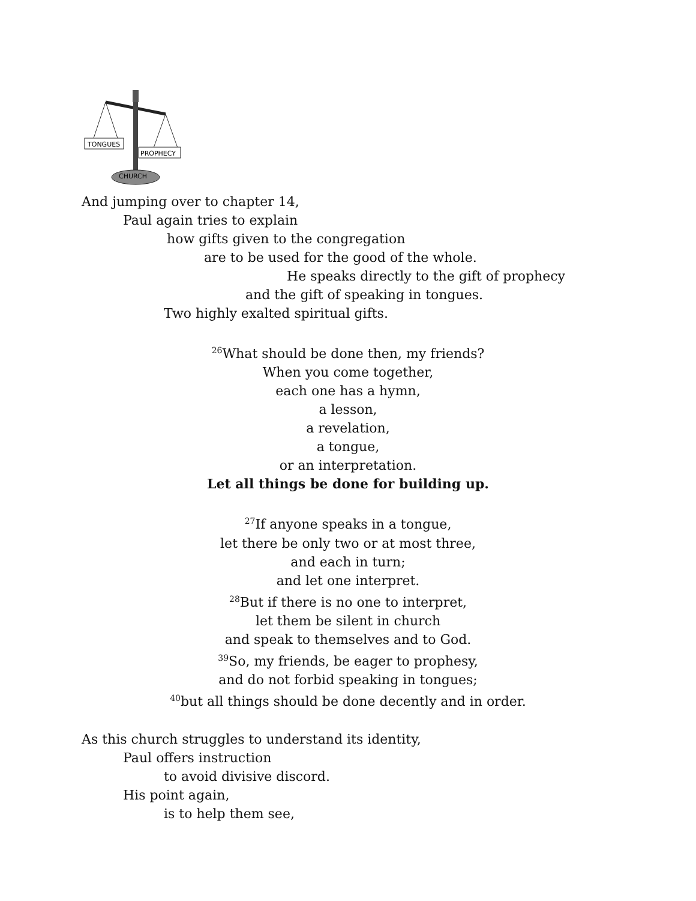TONGUES
PROPHECY
CHURCH
And jumping over to chapter 14,
Paul again tries to explain
how gifts given to the congregation
are to be used for the good of the whole.
He speaks directly to the gift of prophecy
and the gift of speaking in tongues.
Two highly exalted spiritual gifts.
<sup>26</sup> What should be done then, my friends?
When you come together,
each one has a hymn,
a lesson,
a revelation,
a tongue,
or an interpretation.
Let all things be done for building up.
<sup>27</sup> If anyone speaks in a tongue,
let there be only two or at most three,
and each in turn;
and let one interpret.
<sup>28</sup> But if there is no one to interpret,
let them be silent in church
and speak to themselves and to God.
<sup>39</sup> So, my friends, be eager to prophesy,
and do not forbid speaking in tongues;
<sup>40</sup> but all things should be done decently and in order.
As this church struggles to understand its identity,
Paul offers instruction
to avoid divisive discord.
His point again,
is to help them see,